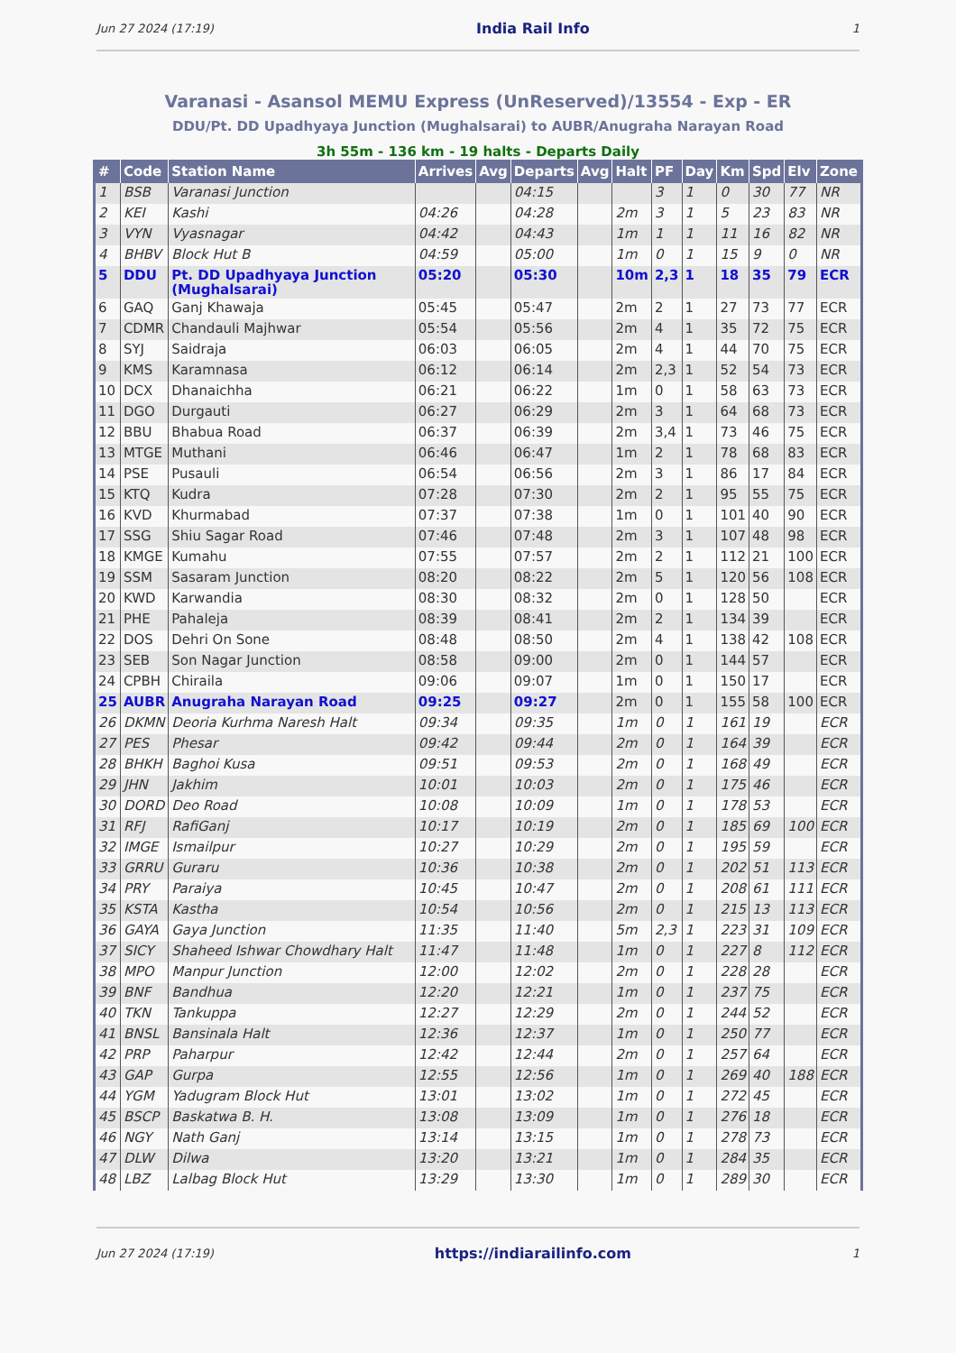Jun 27 2024 (17:19) India Rail Info 1
Varanasi - Asansol MEMU Express (UnReserved)/13554 - Exp - ER
DDU/Pt. DD Upadhyaya Junction (Mughalsarai) to AUBR/Anugraha Narayan Road
3h 55m - 136 km - 19 halts - Departs Daily
| # | Code | Station Name | Arrives | Avg | Departs | Avg | Halt | PF | Day | Km | Spd | Elv | Zone |
| --- | --- | --- | --- | --- | --- | --- | --- | --- | --- | --- | --- | --- | --- |
| 1 | BSB | Varanasi Junction | | | 04:15 | | | 3 | 1 | 0 | 30 | 77 | NR |
| 2 | KEI | Kashi | 04:26 | | 04:28 | | 2m | 3 | 1 | 5 | 23 | 83 | NR |
| 3 | VYN | Vyasnagar | 04:42 | | 04:43 | | 1m | 1 | 1 | 11 | 16 | 82 | NR |
| 4 | BHBV | Block Hut B | 04:59 | | 05:00 | | 1m | 0 | 1 | 15 | 9 | 0 | NR |
| 5 | DDU | Pt. DD Upadhyaya Junction (Mughalsarai) | 05:20 | | 05:30 | | 10m | 2,3 | 1 | 18 | 35 | 79 | ECR |
| 6 | GAQ | Ganj Khawaja | 05:45 | | 05:47 | | 2m | 2 | 1 | 27 | 73 | 77 | ECR |
| 7 | CDMR | Chandauli Majhwar | 05:54 | | 05:56 | | 2m | 4 | 1 | 35 | 72 | 75 | ECR |
| 8 | SYJ | Saidraja | 06:03 | | 06:05 | | 2m | 4 | 1 | 44 | 70 | 75 | ECR |
| 9 | KMS | Karamnasa | 06:12 | | 06:14 | | 2m | 2,3 | 1 | 52 | 54 | 73 | ECR |
| 10 | DCX | Dhanaichha | 06:21 | | 06:22 | | 1m | 0 | 1 | 58 | 63 | 73 | ECR |
| 11 | DGO | Durgauti | 06:27 | | 06:29 | | 2m | 3 | 1 | 64 | 68 | 73 | ECR |
| 12 | BBU | Bhabua Road | 06:37 | | 06:39 | | 2m | 3,4 | 1 | 73 | 46 | 75 | ECR |
| 13 | MTGE | Muthani | 06:46 | | 06:47 | | 1m | 2 | 1 | 78 | 68 | 83 | ECR |
| 14 | PSE | Pusauli | 06:54 | | 06:56 | | 2m | 3 | 1 | 86 | 17 | 84 | ECR |
| 15 | KTQ | Kudra | 07:28 | | 07:30 | | 2m | 2 | 1 | 95 | 55 | 75 | ECR |
| 16 | KVD | Khurmabad | 07:37 | | 07:38 | | 1m | 0 | 1 | 101 | 40 | 90 | ECR |
| 17 | SSG | Shiu Sagar Road | 07:46 | | 07:48 | | 2m | 3 | 1 | 107 | 48 | 98 | ECR |
| 18 | KMGE | Kumahu | 07:55 | | 07:57 | | 2m | 2 | 1 | 112 | 21 | 100 | ECR |
| 19 | SSM | Sasaram Junction | 08:20 | | 08:22 | | 2m | 5 | 1 | 120 | 56 | 108 | ECR |
| 20 | KWD | Karwandia | 08:30 | | 08:32 | | 2m | 0 | 1 | 128 | 50 | | ECR |
| 21 | PHE | Pahaleja | 08:39 | | 08:41 | | 2m | 2 | 1 | 134 | 39 | | ECR |
| 22 | DOS | Dehri On Sone | 08:48 | | 08:50 | | 2m | 4 | 1 | 138 | 42 | 108 | ECR |
| 23 | SEB | Son Nagar Junction | 08:58 | | 09:00 | | 2m | 0 | 1 | 144 | 57 | | ECR |
| 24 | CPBH | Chiraila | 09:06 | | 09:07 | | 1m | 0 | 1 | 150 | 17 | | ECR |
| 25 | AUBR | Anugraha Narayan Road | 09:25 | | 09:27 | | 2m | 0 | 1 | 155 | 58 | 100 | ECR |
| 26 | DKMN | Deoria Kurhma Naresh Halt | 09:34 | | 09:35 | | 1m | 0 | 1 | 161 | 19 | | ECR |
| 27 | PES | Phesar | 09:42 | | 09:44 | | 2m | 0 | 1 | 164 | 39 | | ECR |
| 28 | BHKH | Baghoi Kusa | 09:51 | | 09:53 | | 2m | 0 | 1 | 168 | 49 | | ECR |
| 29 | JHN | Jakhim | 10:01 | | 10:03 | | 2m | 0 | 1 | 175 | 46 | | ECR |
| 30 | DORD | Deo Road | 10:08 | | 10:09 | | 1m | 0 | 1 | 178 | 53 | | ECR |
| 31 | RFJ | RafiGanj | 10:17 | | 10:19 | | 2m | 0 | 1 | 185 | 69 | 100 | ECR |
| 32 | IMGE | Ismailpur | 10:27 | | 10:29 | | 2m | 0 | 1 | 195 | 59 | | ECR |
| 33 | GRRU | Guraru | 10:36 | | 10:38 | | 2m | 0 | 1 | 202 | 51 | 113 | ECR |
| 34 | PRY | Paraiya | 10:45 | | 10:47 | | 2m | 0 | 1 | 208 | 61 | 111 | ECR |
| 35 | KSTA | Kastha | 10:54 | | 10:56 | | 2m | 0 | 1 | 215 | 13 | 113 | ECR |
| 36 | GAYA | Gaya Junction | 11:35 | | 11:40 | | 5m | 2,3 | 1 | 223 | 31 | 109 | ECR |
| 37 | SICY | Shaheed Ishwar Chowdhary Halt | 11:47 | | 11:48 | | 1m | 0 | 1 | 227 | 8 | 112 | ECR |
| 38 | MPO | Manpur Junction | 12:00 | | 12:02 | | 2m | 0 | 1 | 228 | 28 | | ECR |
| 39 | BNF | Bandhua | 12:20 | | 12:21 | | 1m | 0 | 1 | 237 | 75 | | ECR |
| 40 | TKN | Tankuppa | 12:27 | | 12:29 | | 2m | 0 | 1 | 244 | 52 | | ECR |
| 41 | BNSL | Bansinala Halt | 12:36 | | 12:37 | | 1m | 0 | 1 | 250 | 77 | | ECR |
| 42 | PRP | Paharpur | 12:42 | | 12:44 | | 2m | 0 | 1 | 257 | 64 | | ECR |
| 43 | GAP | Gurpa | 12:55 | | 12:56 | | 1m | 0 | 1 | 269 | 40 | 188 | ECR |
| 44 | YGM | Yadugram Block Hut | 13:01 | | 13:02 | | 1m | 0 | 1 | 272 | 45 | | ECR |
| 45 | BSCP | Baskatwa B. H. | 13:08 | | 13:09 | | 1m | 0 | 1 | 276 | 18 | | ECR |
| 46 | NGY | Nath Ganj | 13:14 | | 13:15 | | 1m | 0 | 1 | 278 | 73 | | ECR |
| 47 | DLW | Dilwa | 13:20 | | 13:21 | | 1m | 0 | 1 | 284 | 35 | | ECR |
| 48 | LBZ | Lalbag Block Hut | 13:29 | | 13:30 | | 1m | 0 | 1 | 289 | 30 | | ECR |
Jun 27 2024 (17:19) https://indiarailinfo.com 1